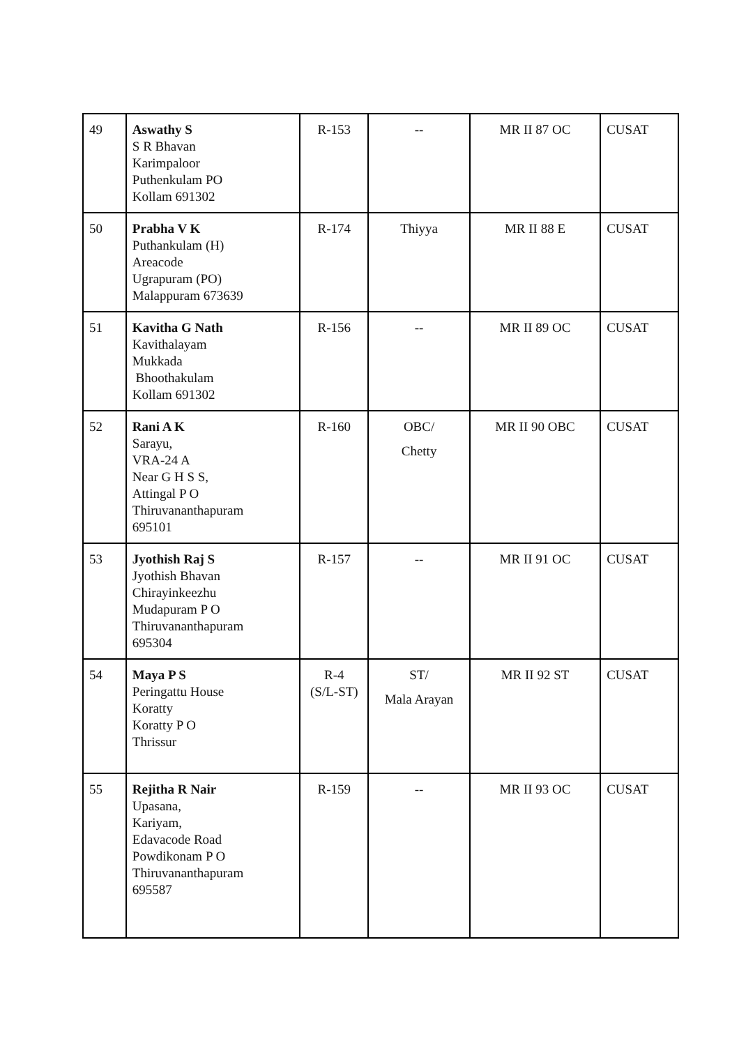| 49 | Aswathy S S R Bhavan Karimpaloor Puthenkulam PO Kollam 691302 | R-153 | -- | MR II 87 OC | CUSAT |
| 50 | Prabha V K Puthankulam (H) Areacode Ugrapuram (PO) Malappuram 673639 | R-174 | Thiyya | MR II 88 E | CUSAT |
| 51 | Kavitha G Nath Kavithalayam Mukkada Bhoothakulam Kollam 691302 | R-156 | -- | MR II 89 OC | CUSAT |
| 52 | Rani A K Sarayu, VRA-24 A Near G H S S, Attingal P O Thiruvananthapuram 695101 | R-160 | OBC/ Chetty | MR II 90 OBC | CUSAT |
| 53 | Jyothish Raj S Jyothish Bhavan Chirayinkeezhu Mudapuram P O Thiruvananthapuram 695304 | R-157 | -- | MR II 91 OC | CUSAT |
| 54 | Maya P S Peringattu House Koratty Koratty P O Thrissur | R-4 (S/L-ST) | ST/ Mala Arayan | MR II 92 ST | CUSAT |
| 55 | Rejitha R Nair Upasana, Kariyam, Edavacode Road Powdikonam P O Thiruvananthapuram 695587 | R-159 | -- | MR II 93 OC | CUSAT |